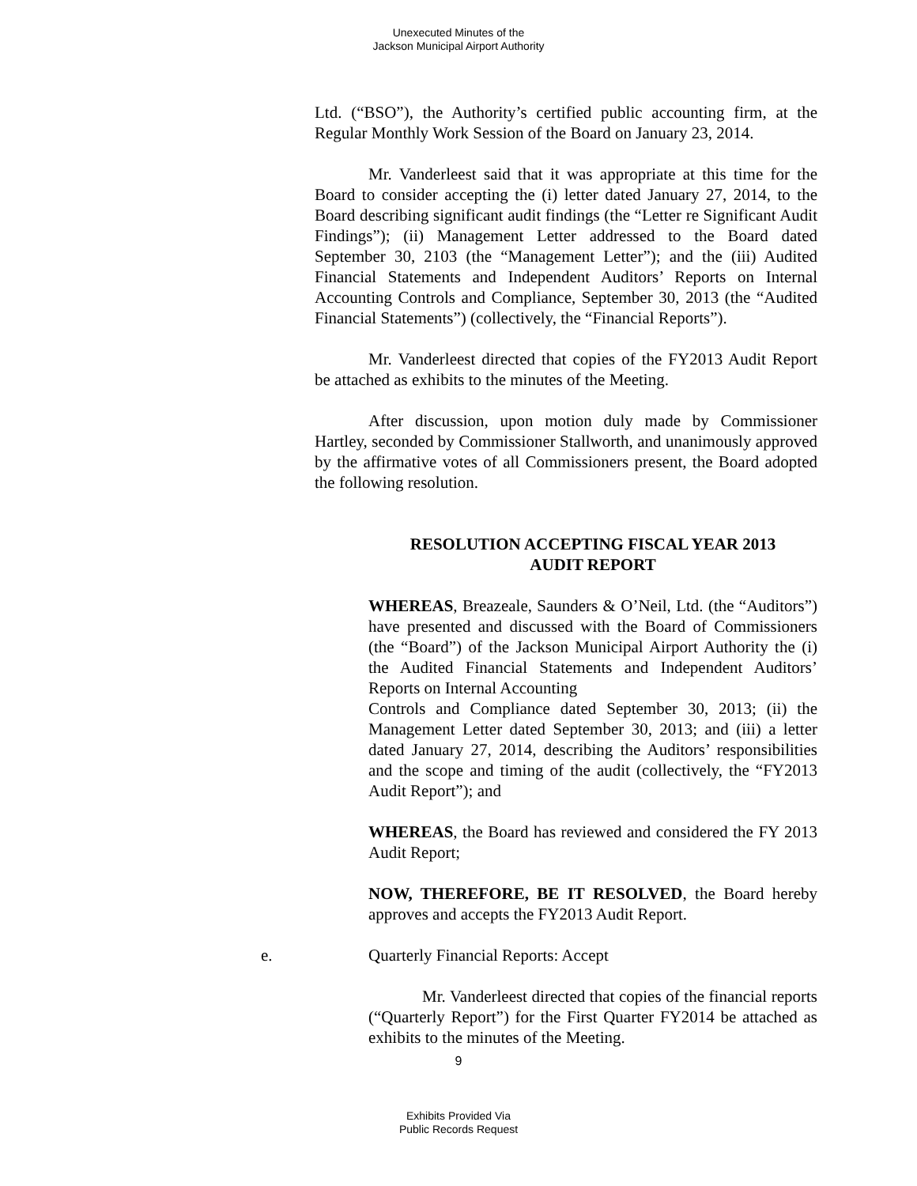Unexecuted Minutes of the
Jackson Municipal Airport Authority
Ltd. (“BSO”), the Authority’s certified public accounting firm, at the Regular Monthly Work Session of the Board on January 23, 2014.
Mr. Vanderleest said that it was appropriate at this time for the Board to consider accepting the (i) letter dated January 27, 2014, to the Board describing significant audit findings (the “Letter re Significant Audit Findings”); (ii) Management Letter addressed to the Board dated September 30, 2103 (the “Management Letter”); and the (iii) Audited Financial Statements and Independent Auditors’ Reports on Internal Accounting Controls and Compliance, September 30, 2013 (the “Audited Financial Statements”) (collectively, the “Financial Reports”).
Mr. Vanderleest directed that copies of the FY2013 Audit Report be attached as exhibits to the minutes of the Meeting.
After discussion, upon motion duly made by Commissioner Hartley, seconded by Commissioner Stallworth, and unanimously approved by the affirmative votes of all Commissioners present, the Board adopted the following resolution.
RESOLUTION ACCEPTING FISCAL YEAR 2013
AUDIT REPORT
WHEREAS, Breazeale, Saunders & O’Neil, Ltd. (the “Auditors”) have presented and discussed with the Board of Commissioners (the “Board”) of the Jackson Municipal Airport Authority the (i) the Audited Financial Statements and Independent Auditors’ Reports on Internal Accounting
Controls and Compliance dated September 30, 2013; (ii) the Management Letter dated September 30, 2013; and (iii) a letter dated January 27, 2014, describing the Auditors’ responsibilities and the scope and timing of the audit (collectively, the “FY2013 Audit Report”); and
WHEREAS, the Board has reviewed and considered the FY 2013 Audit Report;
NOW, THEREFORE, BE IT RESOLVED, the Board hereby approves and accepts the FY2013 Audit Report.
e. Quarterly Financial Reports: Accept
Mr. Vanderleest directed that copies of the financial reports (“Quarterly Report”) for the First Quarter FY2014 be attached as exhibits to the minutes of the Meeting.
9
Exhibits Provided Via
Public Records Request